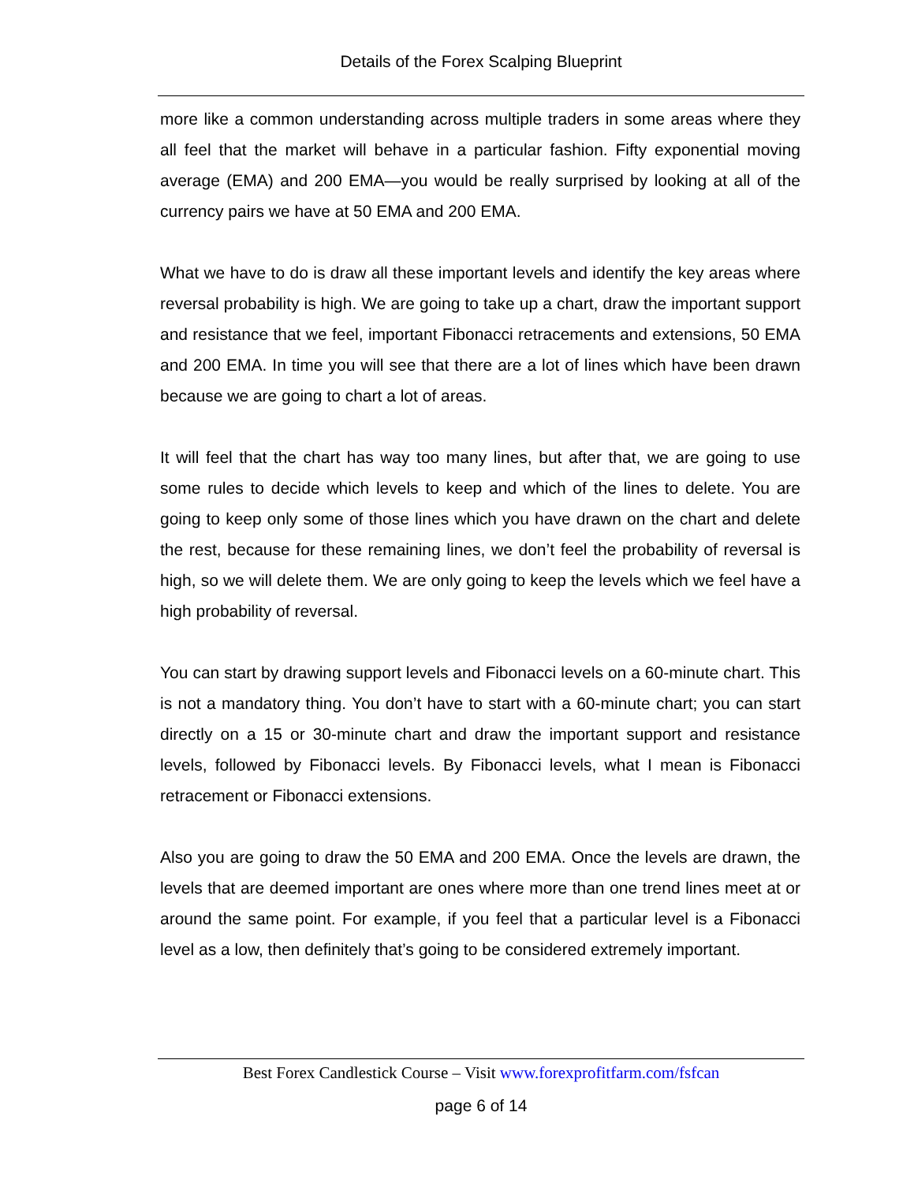Details of the Forex Scalping Blueprint
more like a common understanding across multiple traders in some areas where they all feel that the market will behave in a particular fashion. Fifty exponential moving average (EMA) and 200 EMA—you would be really surprised by looking at all of the currency pairs we have at 50 EMA and 200 EMA.
What we have to do is draw all these important levels and identify the key areas where reversal probability is high. We are going to take up a chart, draw the important support and resistance that we feel, important Fibonacci retracements and extensions, 50 EMA and 200 EMA. In time you will see that there are a lot of lines which have been drawn because we are going to chart a lot of areas.
It will feel that the chart has way too many lines, but after that, we are going to use some rules to decide which levels to keep and which of the lines to delete. You are going to keep only some of those lines which you have drawn on the chart and delete the rest, because for these remaining lines, we don’t feel the probability of reversal is high, so we will delete them. We are only going to keep the levels which we feel have a high probability of reversal.
You can start by drawing support levels and Fibonacci levels on a 60-minute chart. This is not a mandatory thing. You don’t have to start with a 60-minute chart; you can start directly on a 15 or 30-minute chart and draw the important support and resistance levels, followed by Fibonacci levels. By Fibonacci levels, what I mean is Fibonacci retracement or Fibonacci extensions.
Also you are going to draw the 50 EMA and 200 EMA. Once the levels are drawn, the levels that are deemed important are ones where more than one trend lines meet at or around the same point. For example, if you feel that a particular level is a Fibonacci level as a low, then definitely that’s going to be considered extremely important.
Best Forex Candlestick Course – Visit www.forexprofitfarm.com/fsfcan
page 6 of 14